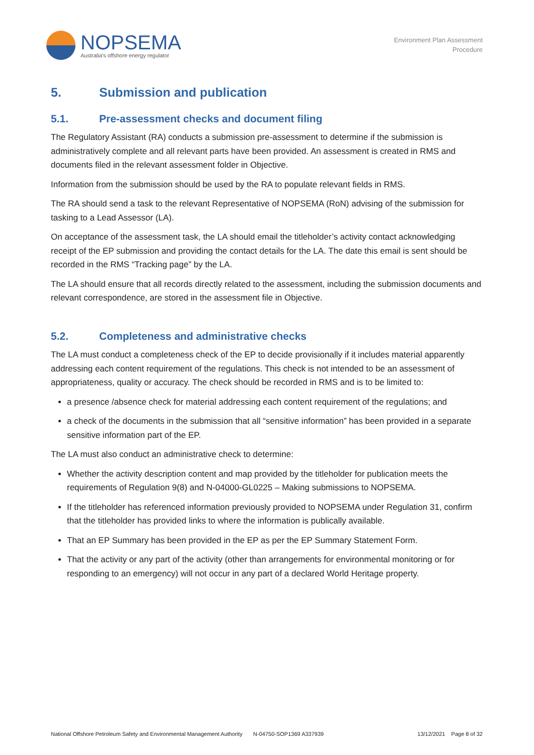NOPSEMA
Australia's offshore energy regulator
Environment Plan Assessment
Procedure
5. Submission and publication
5.1. Pre-assessment checks and document filing
The Regulatory Assistant (RA) conducts a submission pre-assessment to determine if the submission is administratively complete and all relevant parts have been provided. An assessment is created in RMS and documents filed in the relevant assessment folder in Objective.
Information from the submission should be used by the RA to populate relevant fields in RMS.
The RA should send a task to the relevant Representative of NOPSEMA (RoN) advising of the submission for tasking to a Lead Assessor (LA).
On acceptance of the assessment task, the LA should email the titleholder’s activity contact acknowledging receipt of the EP submission and providing the contact details for the LA. The date this email is sent should be recorded in the RMS “Tracking page” by the LA.
The LA should ensure that all records directly related to the assessment, including the submission documents and relevant correspondence, are stored in the assessment file in Objective.
5.2. Completeness and administrative checks
The LA must conduct a completeness check of the EP to decide provisionally if it includes material apparently addressing each content requirement of the regulations. This check is not intended to be an assessment of appropriateness, quality or accuracy. The check should be recorded in RMS and is to be limited to:
a presence /absence check for material addressing each content requirement of the regulations; and
a check of the documents in the submission that all “sensitive information” has been provided in a separate sensitive information part of the EP.
The LA must also conduct an administrative check to determine:
Whether the activity description content and map provided by the titleholder for publication meets the requirements of Regulation 9(8) and N-04000-GL0225 – Making submissions to NOPSEMA.
If the titleholder has referenced information previously provided to NOPSEMA under Regulation 31, confirm that the titleholder has provided links to where the information is publically available.
That an EP Summary has been provided in the EP as per the EP Summary Statement Form.
That the activity or any part of the activity (other than arrangements for environmental monitoring or for responding to an emergency) will not occur in any part of a declared World Heritage property.
National Offshore Petroleum Safety and Environmental Management Authority N-04750-SOP1369 A337939 13/12/2021 Page 8 of 32